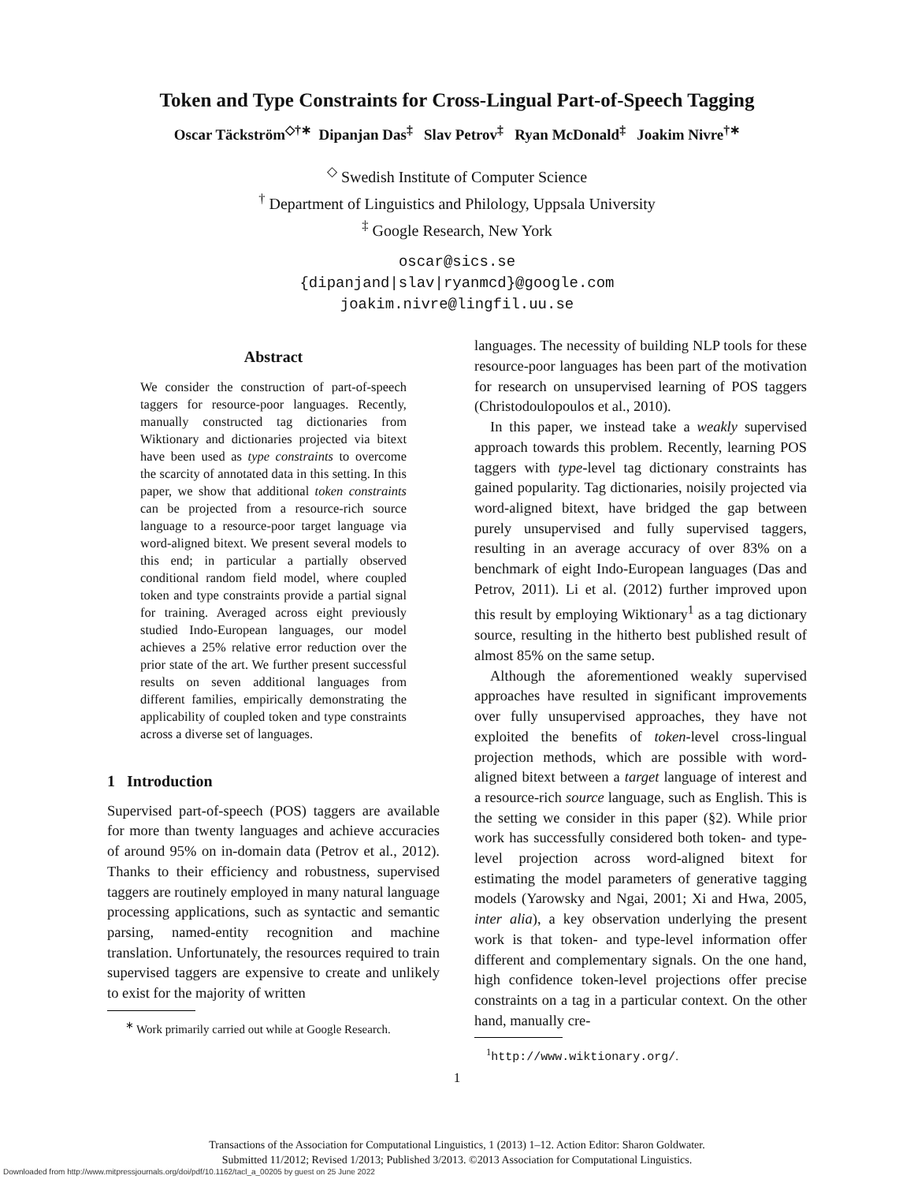Token and Type Constraints for Cross-Lingual Part-of-Speech Tagging
Oscar Täckström<sup>◇†∗</sup> Dipanjan Das<sup>‡</sup> Slav Petrov<sup>‡</sup> Ryan McDonald<sup>‡</sup> Joakim Nivre<sup>†∗</sup>
<sup>◇</sup> Swedish Institute of Computer Science
<sup>†</sup> Department of Linguistics and Philology, Uppsala University
<sup>‡</sup> Google Research, New York
oscar@sics.se
{dipanjand|slav|ryanmcd}@google.com
joakim.nivre@lingfil.uu.se
Abstract
We consider the construction of part-of-speech taggers for resource-poor languages. Recently, manually constructed tag dictionaries from Wiktionary and dictionaries projected via bitext have been used as type constraints to overcome the scarcity of annotated data in this setting. In this paper, we show that additional token constraints can be projected from a resource-rich source language to a resource-poor target language via word-aligned bitext. We present several models to this end; in particular a partially observed conditional random field model, where coupled token and type constraints provide a partial signal for training. Averaged across eight previously studied Indo-European languages, our model achieves a 25% relative error reduction over the prior state of the art. We further present successful results on seven additional languages from different families, empirically demonstrating the applicability of coupled token and type constraints across a diverse set of languages.
1 Introduction
Supervised part-of-speech (POS) taggers are available for more than twenty languages and achieve accuracies of around 95% on in-domain data (Petrov et al., 2012). Thanks to their efficiency and robustness, supervised taggers are routinely employed in many natural language processing applications, such as syntactic and semantic parsing, named-entity recognition and machine translation. Unfortunately, the resources required to train supervised taggers are expensive to create and unlikely to exist for the majority of written
<sup>∗</sup> Work primarily carried out while at Google Research.
languages. The necessity of building NLP tools for these resource-poor languages has been part of the motivation for research on unsupervised learning of POS taggers (Christodoulopoulos et al., 2010).
In this paper, we instead take a weakly supervised approach towards this problem. Recently, learning POS taggers with type-level tag dictionary constraints has gained popularity. Tag dictionaries, noisily projected via word-aligned bitext, have bridged the gap between purely unsupervised and fully supervised taggers, resulting in an average accuracy of over 83% on a benchmark of eight Indo-European languages (Das and Petrov, 2011). Li et al. (2012) further improved upon this result by employing Wiktionary<sup>1</sup> as a tag dictionary source, resulting in the hitherto best published result of almost 85% on the same setup.
Although the aforementioned weakly supervised approaches have resulted in significant improvements over fully unsupervised approaches, they have not exploited the benefits of token-level cross-lingual projection methods, which are possible with word-aligned bitext between a target language of interest and a resource-rich source language, such as English. This is the setting we consider in this paper (§2). While prior work has successfully considered both token- and type-level projection across word-aligned bitext for estimating the model parameters of generative tagging models (Yarowsky and Ngai, 2001; Xi and Hwa, 2005, inter alia), a key observation underlying the present work is that token- and type-level information offer different and complementary signals. On the one hand, high confidence token-level projections offer precise constraints on a tag in a particular context. On the other hand, manually cre-
<sup>1</sup> http://www.wiktionary.org/.
1
Transactions of the Association for Computational Linguistics, 1 (2013) 1–12. Action Editor: Sharon Goldwater.
Submitted 11/2012; Revised 1/2013; Published 3/2013. ©2013 Association for Computational Linguistics.
Downloaded from http://www.mitpressjournals.org/doi/pdf/10.1162/tacl_a_00205 by guest on 25 June 2022